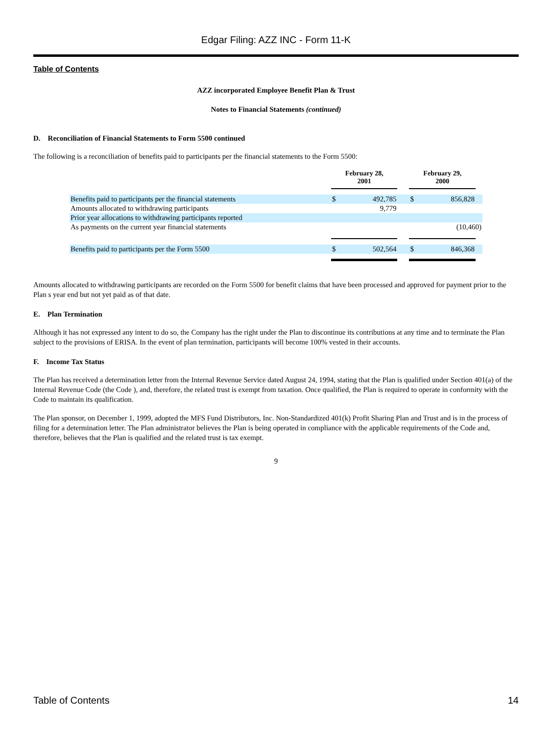Edgar Filing: AZZ INC - Form 11-K
Table of Contents
AZZ incorporated Employee Benefit Plan & Trust
Notes to Financial Statements (continued)
D. Reconciliation of Financial Statements to Form 5500 continued
The following is a reconciliation of benefits paid to participants per the financial statements to the Form 5500:
| | February 28, 2001 | | | February 29, 2000 | | |
| Benefits paid to participants per the financial statements | $ | 492,785 | | $ | 856,828 | |
| Amounts allocated to withdrawing participants | | 9,779 | | | | |
| Prior year allocations to withdrawing participants reported | | | | | | |
| As payments on the current year financial statements | | | | | (10,460) | |
| Benefits paid to participants per the Form 5500 | $ | 502,564 | | $ | 846,368 | |
Amounts allocated to withdrawing participants are recorded on the Form 5500 for benefit claims that have been processed and approved for payment prior to the Plan s year end but not yet paid as of that date.
E. Plan Termination
Although it has not expressed any intent to do so, the Company has the right under the Plan to discontinue its contributions at any time and to terminate the Plan subject to the provisions of ERISA. In the event of plan termination, participants will become 100% vested in their accounts.
F. Income Tax Status
The Plan has received a determination letter from the Internal Revenue Service dated August 24, 1994, stating that the Plan is qualified under Section 401(a) of the Internal Revenue Code (the Code ), and, therefore, the related trust is exempt from taxation. Once qualified, the Plan is required to operate in conformity with the Code to maintain its qualification.
The Plan sponsor, on December 1, 1999, adopted the MFS Fund Distributors, Inc. Non-Standardized 401(k) Profit Sharing Plan and Trust and is in the process of filing for a determination letter. The Plan administrator believes the Plan is being operated in compliance with the applicable requirements of the Code and, therefore, believes that the Plan is qualified and the related trust is tax exempt.
9
Table of Contents 14